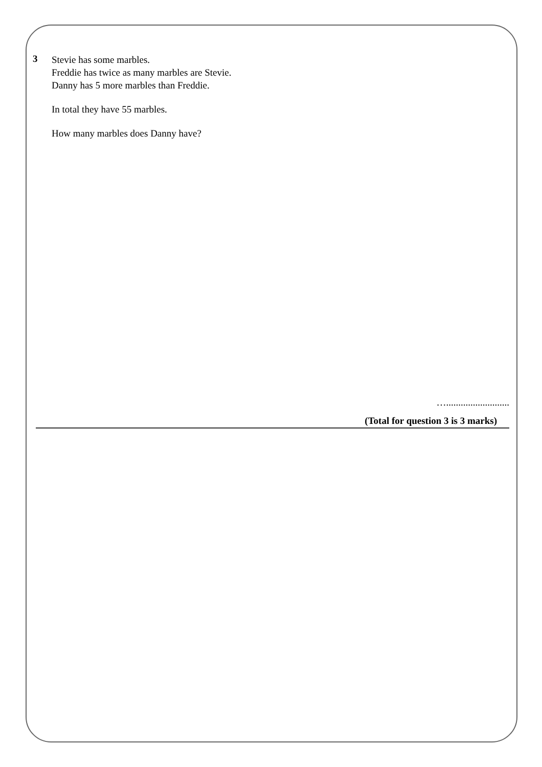3
Stevie has some marbles.
Freddie has twice as many marbles are Stevie.
Danny has 5 more marbles than Freddie.
In total they have 55 marbles.
How many marbles does Danny have?
…..........................
(Total for question 3 is 3 marks)